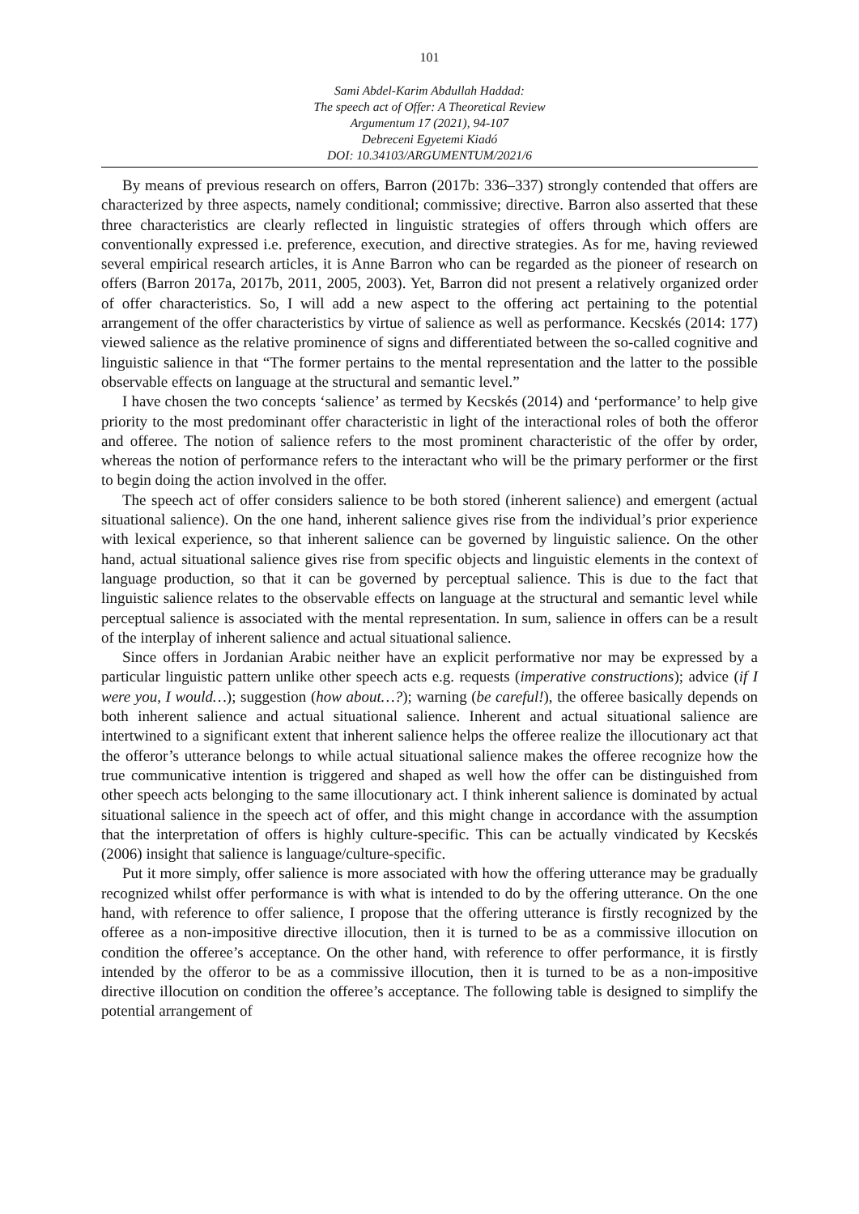101
Sami Abdel-Karim Abdullah Haddad:
The speech act of Offer: A Theoretical Review
Argumentum 17 (2021), 94-107
Debreceni Egyetemi Kiadó
DOI: 10.34103/ARGUMENTUM/2021/6
By means of previous research on offers, Barron (2017b: 336–337) strongly contended that offers are characterized by three aspects, namely conditional; commissive; directive. Barron also asserted that these three characteristics are clearly reflected in linguistic strategies of offers through which offers are conventionally expressed i.e. preference, execution, and directive strategies. As for me, having reviewed several empirical research articles, it is Anne Barron who can be regarded as the pioneer of research on offers (Barron 2017a, 2017b, 2011, 2005, 2003). Yet, Barron did not present a relatively organized order of offer characteristics. So, I will add a new aspect to the offering act pertaining to the potential arrangement of the offer characteristics by virtue of salience as well as performance. Kecskés (2014: 177) viewed salience as the relative prominence of signs and differentiated between the so-called cognitive and linguistic salience in that “The former pertains to the mental representation and the latter to the possible observable effects on language at the structural and semantic level.”
I have chosen the two concepts ‘salience’ as termed by Kecskés (2014) and ‘performance’ to help give priority to the most predominant offer characteristic in light of the interactional roles of both the offeror and offeree. The notion of salience refers to the most prominent characteristic of the offer by order, whereas the notion of performance refers to the interactant who will be the primary performer or the first to begin doing the action involved in the offer.
The speech act of offer considers salience to be both stored (inherent salience) and emergent (actual situational salience). On the one hand, inherent salience gives rise from the individual’s prior experience with lexical experience, so that inherent salience can be governed by linguistic salience. On the other hand, actual situational salience gives rise from specific objects and linguistic elements in the context of language production, so that it can be governed by perceptual salience. This is due to the fact that linguistic salience relates to the observable effects on language at the structural and semantic level while perceptual salience is associated with the mental representation. In sum, salience in offers can be a result of the interplay of inherent salience and actual situational salience.
Since offers in Jordanian Arabic neither have an explicit performative nor may be expressed by a particular linguistic pattern unlike other speech acts e.g. requests (imperative constructions); advice (if I were you, I would…); suggestion (how about…?); warning (be careful!), the offeree basically depends on both inherent salience and actual situational salience. Inherent and actual situational salience are intertwined to a significant extent that inherent salience helps the offeree realize the illocutionary act that the offeror’s utterance belongs to while actual situational salience makes the offeree recognize how the true communicative intention is triggered and shaped as well how the offer can be distinguished from other speech acts belonging to the same illocutionary act. I think inherent salience is dominated by actual situational salience in the speech act of offer, and this might change in accordance with the assumption that the interpretation of offers is highly culture-specific. This can be actually vindicated by Kecskés (2006) insight that salience is language/culture-specific.
Put it more simply, offer salience is more associated with how the offering utterance may be gradually recognized whilst offer performance is with what is intended to do by the offering utterance. On the one hand, with reference to offer salience, I propose that the offering utterance is firstly recognized by the offeree as a non-impositive directive illocution, then it is turned to be as a commissive illocution on condition the offeree’s acceptance. On the other hand, with reference to offer performance, it is firstly intended by the offeror to be as a commissive illocution, then it is turned to be as a non-impositive directive illocution on condition the offeree’s acceptance. The following table is designed to simplify the potential arrangement of